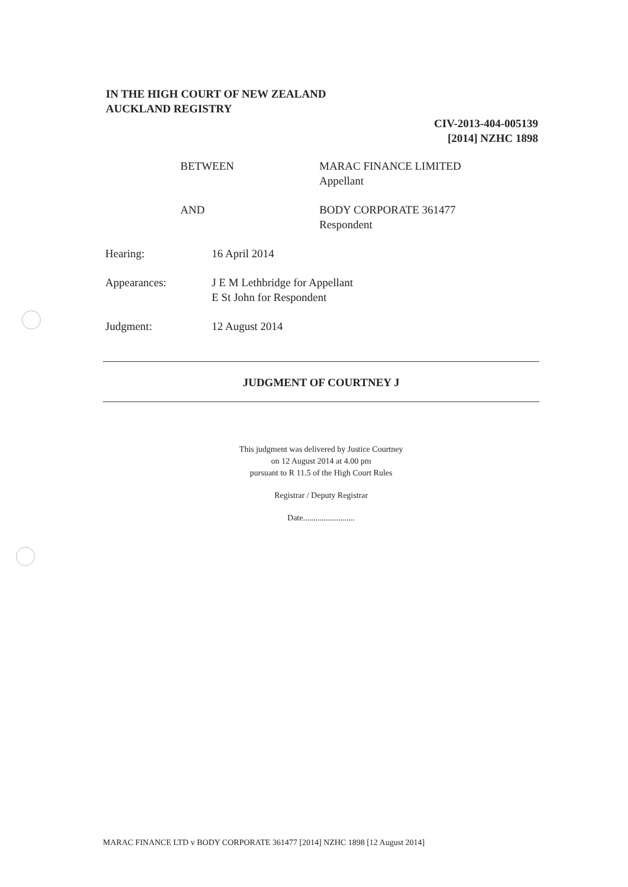IN THE HIGH COURT OF NEW ZEALAND
AUCKLAND REGISTRY
CIV-2013-404-005139
[2014] NZHC 1898
BETWEEN MARAC FINANCE LIMITED
Appellant
AND BODY CORPORATE 361477
Respondent
Hearing: 16 April 2014
Appearances: J E M Lethbridge for Appellant
E St John for Respondent
Judgment: 12 August 2014
JUDGMENT OF COURTNEY J
This judgment was delivered by Justice Courtney
on 12 August 2014 at 4.00 pm
pursuant to R 11.5 of the High Court Rules
Registrar / Deputy Registrar
Date.........................
MARAC FINANCE LTD v BODY CORPORATE 361477 [2014] NZHC 1898 [12 August 2014]